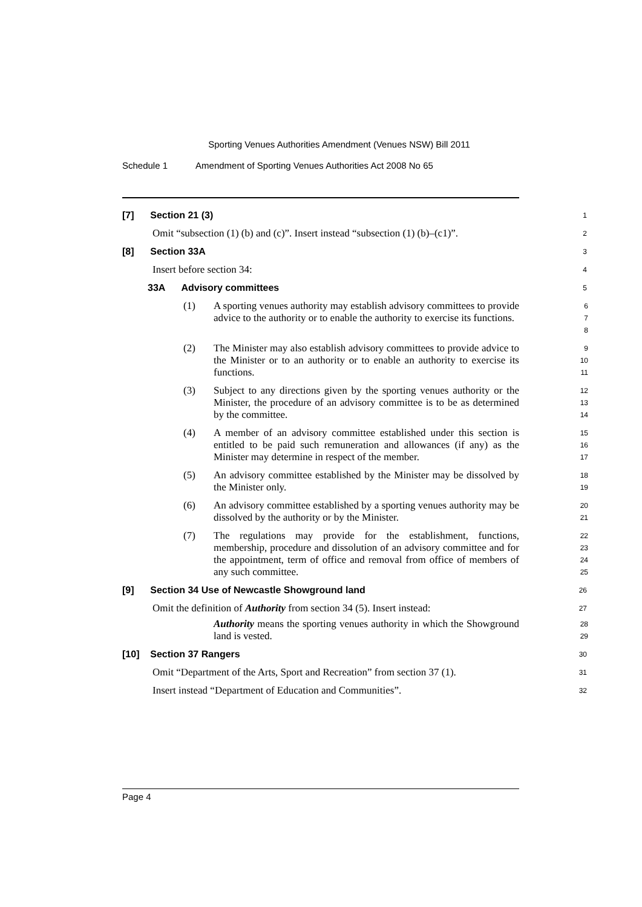Sporting Venues Authorities Amendment (Venues NSW) Bill 2011
Schedule 1 Amendment of Sporting Venues Authorities Act 2008 No 65
[7] Section 21 (3)
1
Omit “subsection (1) (b) and (c)”. Insert instead “subsection (1) (b)–(c1)”.
2
[8] Section 33A
3
Insert before section 34:
4
33A Advisory committees
5
(1)
A sporting venues authority may establish advisory committees to provide advice to the authority or to enable the authority to exercise its functions.
6
7
8
(2)
The Minister may also establish advisory committees to provide advice to the Minister or to an authority or to enable an authority to exercise its functions.
9
10
11
(3)
Subject to any directions given by the sporting venues authority or the Minister, the procedure of an advisory committee is to be as determined by the committee.
12
13
14
(4)
A member of an advisory committee established under this section is entitled to be paid such remuneration and allowances (if any) as the Minister may determine in respect of the member.
15
16
17
(5)
An advisory committee established by the Minister may be dissolved by the Minister only.
18
19
(6)
An advisory committee established by a sporting venues authority may be dissolved by the authority or by the Minister.
20
21
(7)
The regulations may provide for the establishment, functions, membership, procedure and dissolution of an advisory committee and for the appointment, term of office and removal from office of members of any such committee.
22
23
24
25
[9] Section 34 Use of Newcastle Showground land
26
Omit the definition of Authority from section 34 (5). Insert instead:
27
Authority means the sporting venues authority in which the Showground land is vested.
28
29
[10] Section 37 Rangers
30
Omit “Department of the Arts, Sport and Recreation” from section 37 (1).
31
Insert instead “Department of Education and Communities”.
32
Page 4